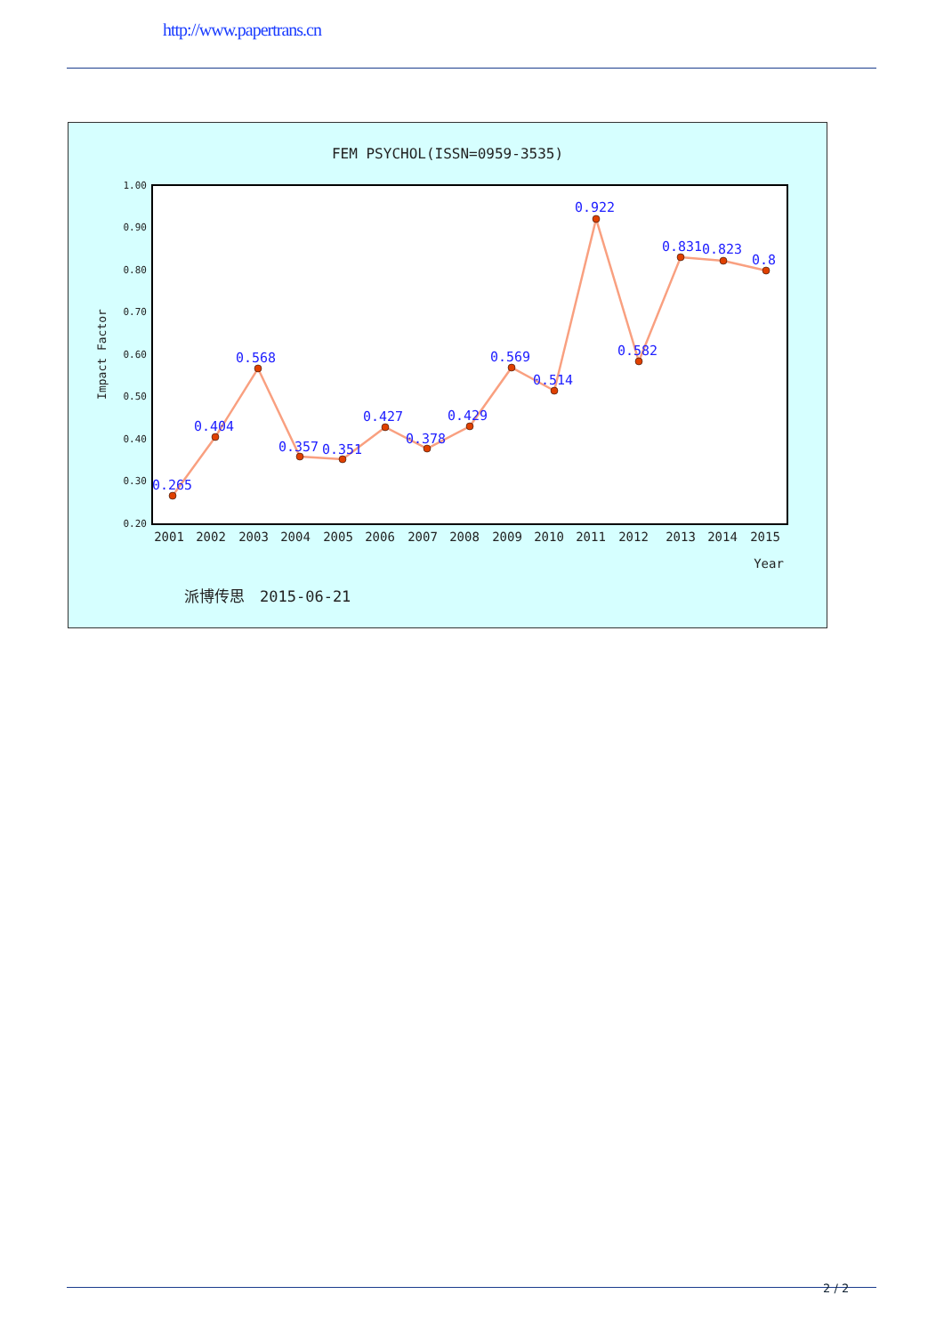http://www.papertrans.cn
FEM PSYCHOL(ISSN=0959-3535)
1.00
0.90
0.80
0.70
0.60
0.50
0.40
0.30
0.20
Impact Factor
0.265
0.404
0.568
0.357
0.351
0.427
0.378
0.429
0.569
0.514
0.922
0.582
0.831
0.823
0.8
2001
2002
2003
2004
2005
2006
2007
2008
2009
2010
2011
2012
2013
2014
2015
Year
派博传思　2015-06-21
2 / 2